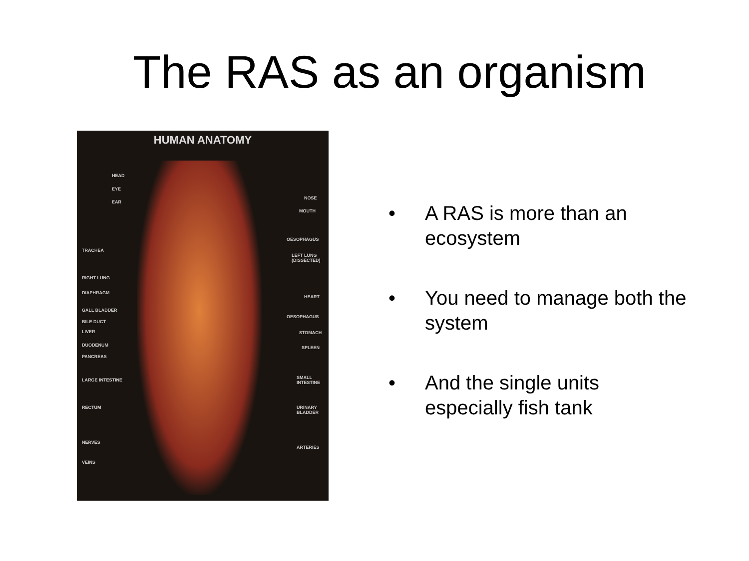The RAS as an organism
HUMAN ANATOMY
HEAD
EYE
EAR
TRACHEA
RIGHT LUNG
DIAPHRAGM
GALL BLADDER
BILE DUCT
LIVER
DUODENUM
PANCREAS
LARGE INTESTINE
RECTUM
NERVES
VEINS
NOSE
MOUTH
OESOPHAGUS
LEFT LUNG (DISSECTED)
HEART
OESOPHAGUS
STOMACH
SPLEEN
SMALL INTESTINE
URINARY BLADDER
ARTERIES
• A RAS is more than an ecosystem
• You need to manage both the system
• And the single units especially fish tank